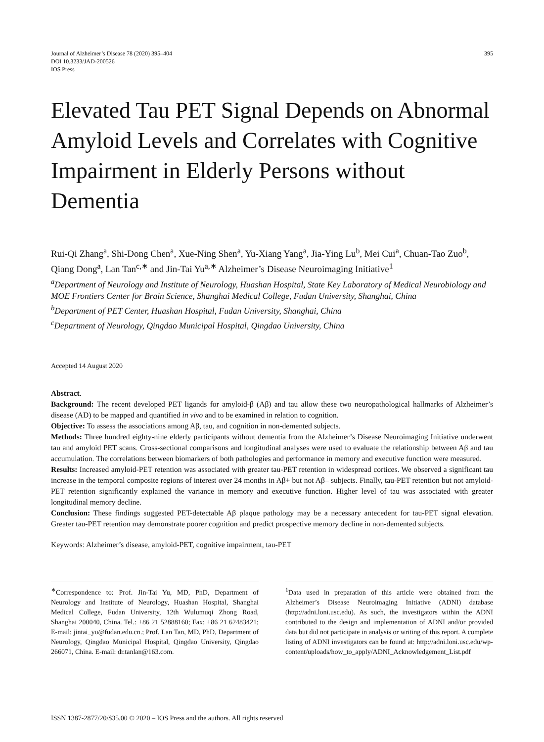Journal of Alzheimer’s Disease 78 (2020) 395–404
DOI 10.3233/JAD-200526
IOS Press
395
Elevated Tau PET Signal Depends on Abnormal Amyloid Levels and Correlates with Cognitive Impairment in Elderly Persons without Dementia
Rui-Qi Zhang<sup>a</sup>, Shi-Dong Chen<sup>a</sup>, Xue-Ning Shen<sup>a</sup>, Yu-Xiang Yang<sup>a</sup>, Jia-Ying Lu<sup>b</sup>, Mei Cui<sup>a</sup>, Chuan-Tao Zuo<sup>b</sup>, Qiang Dong<sup>a</sup>, Lan Tan<sup>c,∗</sup> and Jin-Tai Yu<sup>a,∗</sup> Alzheimer’s Disease Neuroimaging Initiative<sup>1</sup>
<sup>a</sup> Department of Neurology and Institute of Neurology, Huashan Hospital, State Key Laboratory of Medical Neurobiology and MOE Frontiers Center for Brain Science, Shanghai Medical College, Fudan University, Shanghai, China
<sup>b</sup> Department of PET Center, Huashan Hospital, Fudan University, Shanghai, China
<sup>c</sup> Department of Neurology, Qingdao Municipal Hospital, Qingdao University, China
Accepted 14 August 2020
Abstract.
Background: The recent developed PET ligands for amyloid-β (Aβ) and tau allow these two neuropathological hallmarks of Alzheimer’s disease (AD) to be mapped and quantified in vivo and to be examined in relation to cognition.
Objective: To assess the associations among Aβ, tau, and cognition in non-demented subjects.
Methods: Three hundred eighty-nine elderly participants without dementia from the Alzheimer’s Disease Neuroimaging Initiative underwent tau and amyloid PET scans. Cross-sectional comparisons and longitudinal analyses were used to evaluate the relationship between Aβ and tau accumulation. The correlations between biomarkers of both pathologies and performance in memory and executive function were measured.
Results: Increased amyloid-PET retention was associated with greater tau-PET retention in widespread cortices. We observed a significant tau increase in the temporal composite regions of interest over 24 months in Aβ+ but not Aβ– subjects. Finally, tau-PET retention but not amyloid-PET retention significantly explained the variance in memory and executive function. Higher level of tau was associated with greater longitudinal memory decline.
Conclusion: These findings suggested PET-detectable Aβ plaque pathology may be a necessary antecedent for tau-PET signal elevation. Greater tau-PET retention may demonstrate poorer cognition and predict prospective memory decline in non-demented subjects.
Keywords: Alzheimer’s disease, amyloid-PET, cognitive impairment, tau-PET
<sup>∗</sup>Correspondence to: Prof. Jin-Tai Yu, MD, PhD, Department of Neurology and Institute of Neurology, Huashan Hospital, Shanghai Medical College, Fudan University, 12th Wulumuqi Zhong Road, Shanghai 200040, China. Tel.: +86 21 52888160; Fax: +86 21 62483421; E-mail: jintai_yu@fudan.edu.cn.; Prof. Lan Tan, MD, PhD, Department of Neurology, Qingdao Municipal Hospital, Qingdao University, Qingdao 266071, China. E-mail: dr.tanlan@163.com.
<sup>1</sup> Data used in preparation of this article were obtained from the Alzheimer’s Disease Neuroimaging Initiative (ADNI) database (http://adni.loni.usc.edu). As such, the investigators within the ADNI contributed to the design and implementation of ADNI and/or provided data but did not participate in analysis or writing of this report. A complete listing of ADNI investigators can be found at: http://adni.loni.usc.edu/wp-content/uploads/how_to_apply/ADNI_Acknowledgement_List.pdf
ISSN 1387-2877/20/$35.00 © 2020 – IOS Press and the authors. All rights reserved